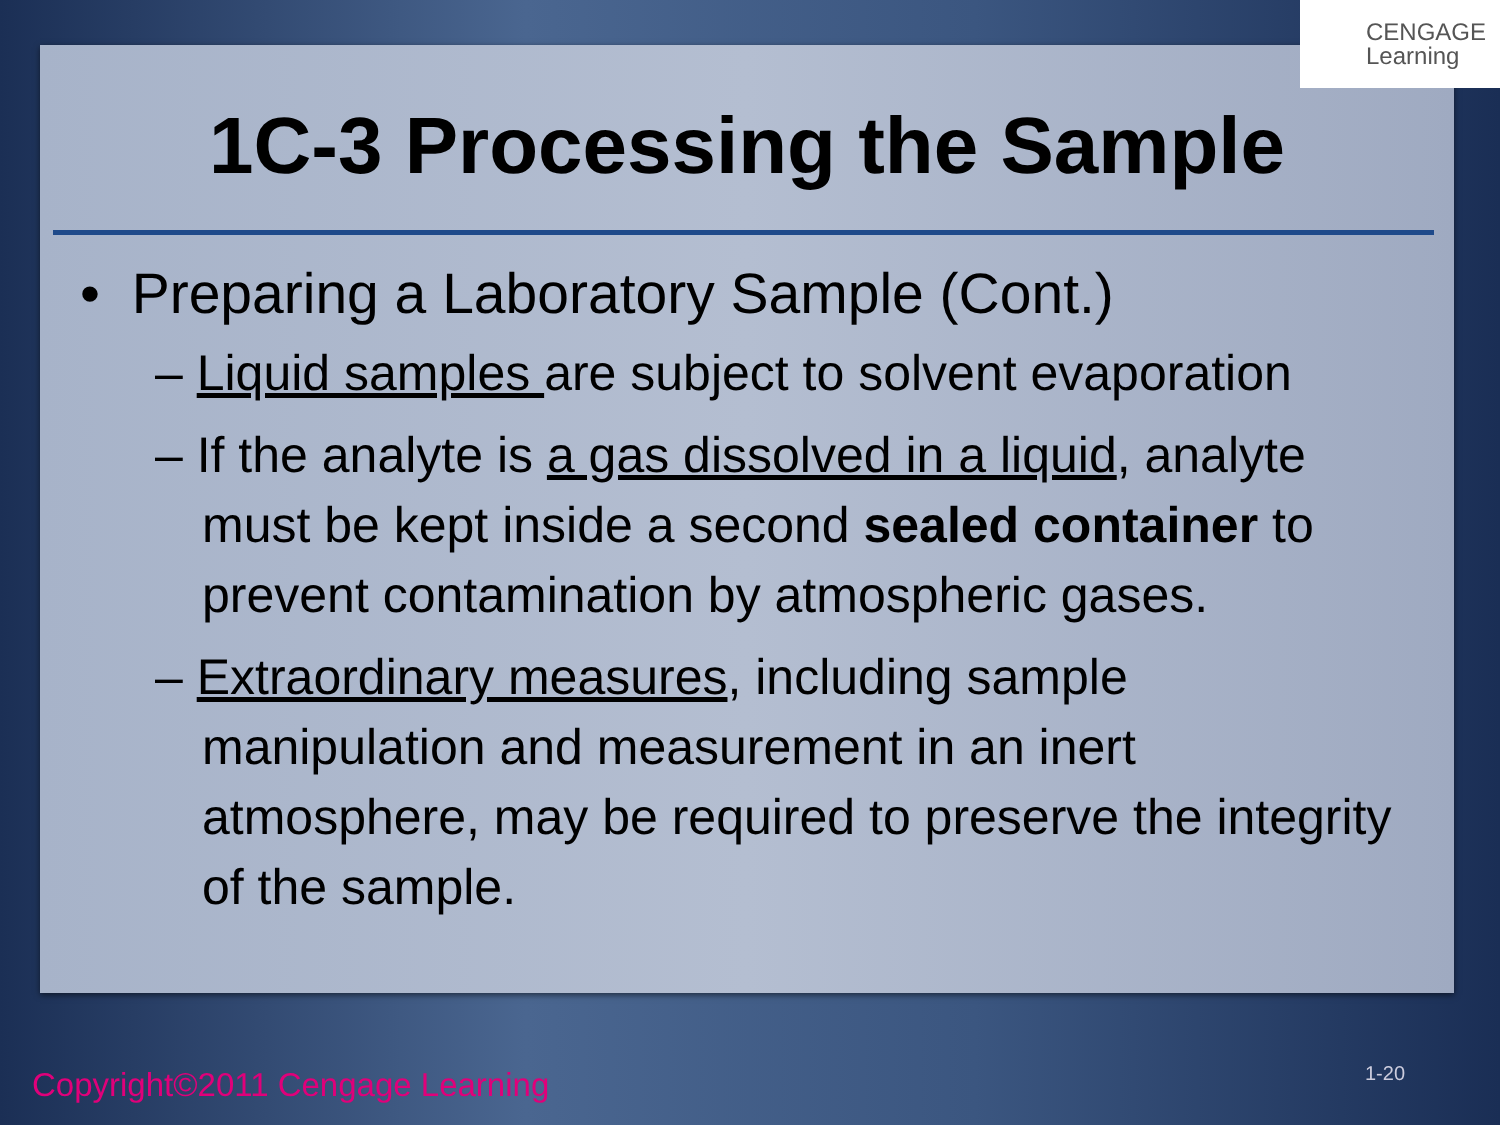1C-3 Processing the Sample
• Preparing a Laboratory Sample (Cont.)
– Liquid samples are subject to solvent evaporation
– If the analyte is a gas dissolved in a liquid, analyte must be kept inside a second sealed container to prevent contamination by atmospheric gases.
– Extraordinary measures, including sample manipulation and measurement in an inert atmosphere, may be required to preserve the integrity of the sample.
CENGAGE
Learning
Copyright©2011 Cengage Learning
1-20